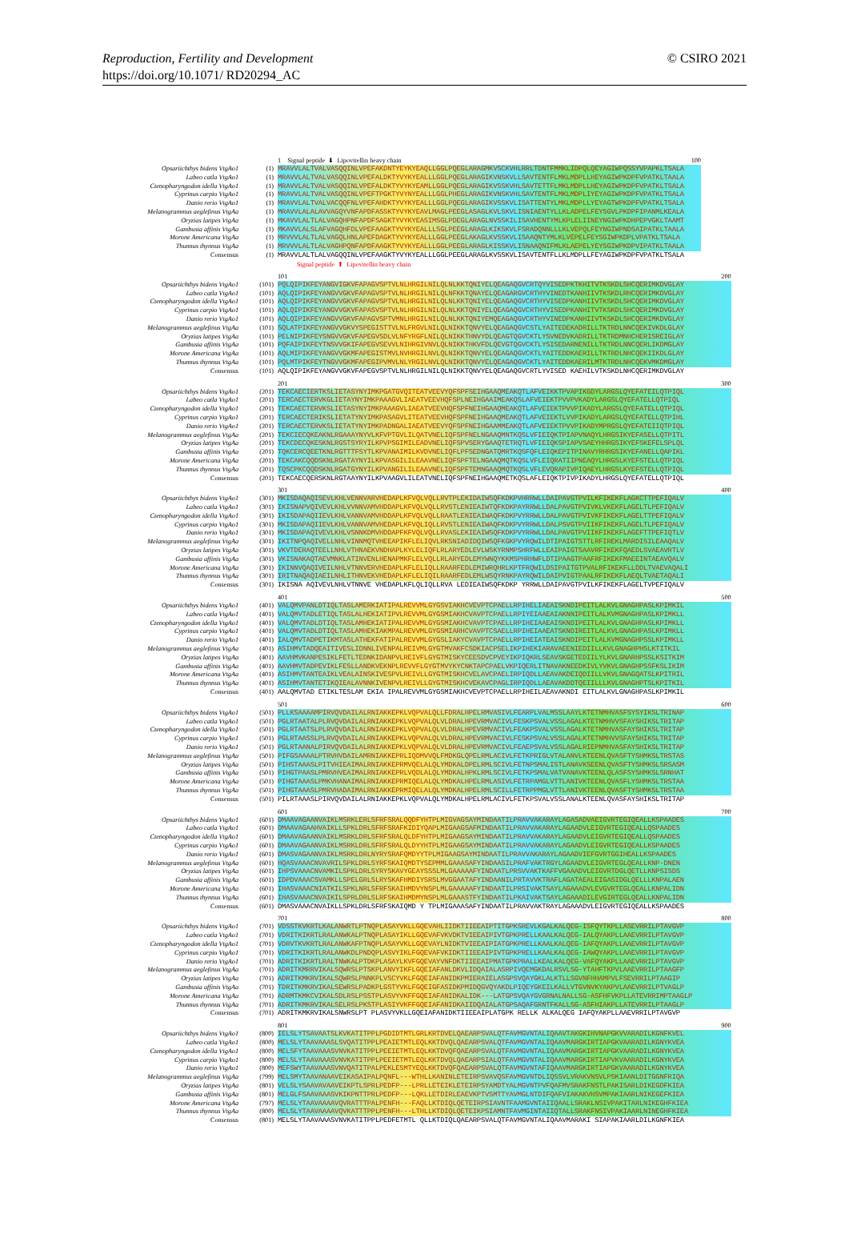Reproduction, Fertility and Development
https://doi.org/10.1071/ RD20294_AC
© CSIRO 2021
| | | 1 Signal peptide ⬇ Lipovitellin heavy chain 100 |
| Opsariichthys bidens VtgAo1 | (1) | MRAVVLALTVALVASQQINLVPEFAKDNTYEYKYEAQLLGGLPQEGLARAGMKVSCKVHLRRLTDNTFMMKLIDPQLQEYAGIWPQSSYVPAPKLTSALA |
| Labeo catla VtgAo1 | (1) | MRAVVLALTVALVASQQINLVPEFALDKTYVYKYEALLLGGLPQEGLARAGIKVNSKVLLSAVTENTFLMKLMDPLLHEYAGIWPKDPFVPATKLTAALA |
| Ctenopharyngodon idella VtgAo1 | (1) | MRAVVLALTVALVASQQINLVPEFALDKTYVYKYEAMLLGGLPQEGLARAGIKVSSKVHLSAVTETTFLMKLMDPLLHEYAGIWPKDPFVPATKLTSALA |
| Cyprinus carpio VtgAo1 | (1) | MRAVVLALTVALVASQQINLVPEFTPGKTYVYNYEALLLGGLPHEGLARAGIKVNSKVHLSAVTENTFLMKLMDPLIYEYAGIWPKDPFVPATKLTSALA |
| Danio rerio VtgAo1 | (1) | MRAVVLALTVALVACQQFNLVPEFAHDKTYVYKYEALLLGGLPQEGLARAGIKVSSKVLISATTENTYLMKLMDPLLYEYAGTWPKDPFVPATKLTSALA |
| Melanogrammus aeglefinus VtgAa | (1) | MRAVVLALALAVVAGQYVNFAPDFASSKTYVYKYEAVLMAGLPEEGLASAGLKVLSKVLISNIAENTYLLKLADPELFEYSGVLPKDPFIPANMLKEALA |
| Oryzias latipes VtgAa | (1) | MKAVVLALTLALVAGQHPNFAPDFSAGKTYVYKYEASIMSGLPDEGLARAGLNVSSKILISAVHENTYMLKPLELIINEYNGIWPKDHPEPVGKLTAAMT |
| Gambusia affinis VtgAa | (1) | MKAVVLALSLAFVAGQHFDLVPEFAAGKTYVYKYEALLLSGLPEEGLARAGLKIKSKVLFSRADQNNLLLKLVEPQLFEYNGIWPNDSAIPATKLTAALA |
| Morone Americana VtgAa | (1) | MRVVVLALTLALVAGQLHNLAPEFDAGKTYVYKYEALLLGGLPEEGLAKAGLKVSSKVLISAAQNTYMLKLVEPELFEYSGIWPKDPLVPATKLTSALA |
| Thunnus thynnus VtgAa | (1) | MRVVVLALTLALVAGHPQNFAPDFAAGKTYVYKYEALLLGGLPEEGLARAGLKISSKVLISNAAQNIFMLKLAEPELYEYSGIWPKDPVIPATKLTAALA |
| Consensus | (1) | MRAVVLALTLALVAGQQINLVPEFAAGKTYVYKYEALLLGGLPEEGLARAGLKVSSKVLISAVTENTFLLKLMDPLLFEYAGIWPKDPFVPATKLTSALA |
| | | Signal peptide ⬆ Lipovitellin heavy chain |
| | | 101 200 |
| Opsariichthys bidens VtgAo1 | (101) | PQLQIPIKFEYANGVIGKVFAPAGVSPTVLNLHRGILNILQLNLKKTQNIYELQEAGAQGVCRTQYVISEDPKTKHITVTKSKDLSHCQERIMKDVGLAY |
| Labeo catla VtgAo1 | (101) | AQLQIPIKFEYANGVVGKVFAPAGVSPTVLNLHRGILNILQLNFKKTQNAYELQEAGARGVCRTHYVINEDTKANHIIVTKSKDLRHCQERIMKDVGLAY |
| Ctenopharyngodon idella VtgAo1 | (101) | AQLQIPIKFEYANGVVGKVFAPAGVSPTVLNLHRGILNILQLNLKKTQNIYELQEAGAQGVCRTHYVISEDPKANHIIVTKSKDLSHCQERIMKDVGLAY |
| Cyprinus carpio VtgAo1 | (101) | AQLQIPIKFEYANGVVGKVFAPASVSPTVLNLHRGILNILQLNLKKTQNIYELQEAGAQGVCRTHYVISEDPKANHITVTKSKDLSHCQERIMKDVGLAY |
| Danio rerio VtgAo1 | (101) | AQLQIPIKFEYANGVVGKVFAPAGVSPTVMNLHRGILNILQLNLKKTQNIYEMQEAGAQGVCRTHYVINEDPKANHIIVTKSKDLSHCQERIMKDVGLAY |
| Melanogrammus aeglefinus VtgAa | (101) | SQLATPIKFEYANGVVGKVYSPEGISTTVLNLFRGVLNILQLNIKKTQNVYELQEAGAQGVCSTLYAITEDEKADRILLTKTRDLNNCQEKIVKDLGLAY |
| Oryzias latipes VtgAa | (101) | PELNIPIKFEYSNGVVGKVFAPEGVSDLVLNFYRGFLNILQLNIKKTHNVYDLQEAGTQGVCKTLYSVNEDVKADRILLTKTRDMNHCHERISREIGLAY |
| Gambusia affinis VtgAa | (101) | PQFAIPIKFEYTNSVVGKIFAPEGVSEVVLNIHRGIVNVLQLNIKKTHKVFDLQEVGTQGVCKTLYSISEDARNENILLTKTRDLNNCQERLIKDMGLAY |
| Morone Americana VtgAa | (101) | AQLMIPIKFEYANGVVGKMFAPEGISTMVLNVHRGILNVLQLNIKKTQNVYELQEAGAQGVCKTLYAITEDDKAERILLTKTRDLNHCQEKIIKDLGLAY |
| Thunnus thynnus VtgAa | (101) | PQLMTPIKFEYTNGVVGKMFAPEGIPVMVLNLYRGILNVLQLNIKKTQNVYELQEAGAQGVCKTLYAITEDDKAERILMTKTRDLNHCQEKVMKDMGLAY |
| Consensus | (101) | AQLQIPIKFEYANGVVGKVFAPEGVSPTVLNLHRGILNILQLNIKKTQNVYELQEAGAQGVCRTLYVISED KAEHILVTKSKDLNHCQERIMKDVGLAY |
| | | 201 300 |
| Opsariichthys bidens VtgAo1 | (201) | TEKCAECIERTKSLIETASYNYIMKPGATGVQITEATVEEVYQFSPFSEIHGAAQMEAKQTLAFVEIKKTPVAPIKGDYLARGSLQYEFATEILQTPIQL |
| Labeo catla VtgAo1 | (201) | TERCAECTERVKGLIETAYNYIMKPAAAGVLIAEATVEEVHQFSPLNEIHGAAIMEAKQSLAFVEIEKTPVVPVKADYLARGSLQYEFATELLQTPIQL |
| Ctenopharyngodon idella VtgAo1 | (201) | TEKCAECTERVKSLIETASYNYIMKPAAAGVLIAEATVEEVHQFSPFNEIHGAAQMEAKQTLAFVEIEKTPVVPIKADYLARGSLQYEFATELLQTPIQL |
| Cyprinus carpio VtgAo1 | (201) | TERCAECTERIKSLIETATYNYIMKPASAGVLITEATVEEVHQFSPFNEIHGAAQMEAKQTLAFVEIEKTLVVPIKADYLARGSLQYEFATELLQTPIHL |
| Danio rerio VtgAo1 | (201) | TERCAECTERVKSLIETATYNYIMKPADNGALIAEATVEEVYQFSPFNEIHGAAMMEAKQTLAFVEIEKTPVVPIKADYMPRGSLQYEFATEIIQTPIQL |
| Melanogrammus aeglefinus VtgAa | (201) | TEKCIECQKEAKNLRGAAAYNYVLKFVPTGVLILQATVNELIQFSPFNELNGAAQMNTKQSLVFIEIQKTPIAPVNAQYLHRGSIKYEFASELLQTPITL |
| Oryzias latipes VtgAa | (201) | TEKCDECQKESKNLRGSTSYRYILKPVPSGIMILEADVNELIQFSPVSERYGAAQTETRQTLVFIEIQKSPIAPVSAEYHHRGSIKYEFSKEFELSPLQL |
| Gambusia affinis VtgAa | (201) | TQKCERCQEETKNLRGTTTFSYTLKPVANAIMILKVDVNELIQFLPFSEDNGATQMRTKQSFQFLEIQKEPITPINAVYRHRGSIKYEFANELLQAPIKL |
| Morone Americana VtgAa | (201) | TEKCAKCQQDSKNLRGATAYNYILKPVASGILILEAAVNELIQFSPFTELNGAAQMQTKQSLVFLEIQRATIIPNEAQYLHRGSLKYEFSTELLQTPIQL |
| Thunnus thynnus VtgAa | (201) | TQSCPKCQQDSKNLRGATGYNYILKPVANGILILEAAVNELIQFSPFTEMNGAAQMQTKQSLVFLEVQRAPIVPIQAEYLHRGSLKYEFSTELLQTPIQL |
| Consensus | (201) | TEKCAECQERSKNLRGTAAYNYILKPVAAGVLILEATVNELIQFSPFNEIHGAAQMETKQSLAFLEIQKTPIVPIKADYLHRGSLQYEFATELLQTPIQL |
| | | 301 400 |
| Opsariichthys bidens VtgAo1 | (301) | MKISDAQAQISEVLKHLVENNVARVHEDAPLKFVQLVQLLRVTPLEKIDAIWSQFKDKPVHRRWLLDAIPAVGTPVILKFIKEKFLAGKCTTPEFIQALV |
| Labeo catla VtgAo1 | (301) | IKISNAPVQIVEVLKHLVVNNVAMVHDDAPLKFVQLVQLLRVSTLENIEAIWTQFKDKPAYRRWLLDALPAVGTPVIVKLVKEKFLAGELTLPEFIQALV |
| Ctenopharyngodon idella VtgAo1 | (301) | IKISDAPAQIIEVLKHLVANNVAMVHDDAPLKFVQLVQLLRAATLENIEAIWAQFKDKPVYRRWLLDALPAVGTPVIVKFIKEKFLAGELTTPEFIQALV |
| Cyprinus carpio VtgAo1 | (301) | MKISDAPAQIIEVLKHLVANNVAMVHEDAPLKFVQLIQLLRVSTLENIEAIWAQFKDKPVYRRWLLDALPSVGTPVIIKFIKEKFLAGELTLPEFIQALV |
| Danio rerio VtgAo1 | (301) | MKISDAPAQIVEVLKHLVSNNKDMVHDDAPFKFVQLVQLLRVASLEKIEAIWSQFKDKPVYRRWLLDALPAVGTPVIIKFIKEKFLAGEFTTPEFIQTLV |
| Melanogrammus aeglefinus VtgAa | (301) | IKITNPQAQIVELLNHLVINNMQTVHEEAPIKFLELIQVLRKSNIADIDQIWSQFKGKPVYRQWILDTIPAIGTSTTLRFIREKLMARDISILEAAQALV |
| Oryzias latipes VtgAa | (301) | VKVTDERAQTEELLNHLVTHNAEKVNDHAPLKYLELIQFLRLARYEDLEVLWSKYRNMPSHRFWLLEAIPAIGTSAAVRFIKEKFQAEDLSVAEAVRTLV |
| Gambusia affinis VtgAa | (301) | VKISNAKAQTAEVMNKLATINVENLHENAPMKFLELVQLLRLARYEDLEMYWNQYKKMSPHRHWFLDTIPAAGTPAAFRFIKEKFMAEEINTAEAVQALV |
| Morone Americana VtgAa | (301) | IKINNVQAQIVEILNHLVTNNVERVHEDAPLKFLELIQLLRAARFEDLEMIWRQHRLKPTFRQWILDSIPAITGTPVALRFIKEKFLLDDLTVAEVAQALI |
| Thunnus thynnus VtgAa | (301) | IRITNAQAQIAEILNHLITHNVEKVHEDAPLKFLELIQILRAARFEDLEMLWSQYRNKPAYRQWILDAIPVIGTPAALRFIKEKFLAEQLTVAETAQALI |
| Consensus | (301) | IKISNA AQIVEVLNHLVTNNVE VHEDAPLKFLQLIQLLRVA LEDIEAIWSQFKDKP YRRWLLDAIPAVGTPVILKFIKEKFLAGELTVPEFIQALV |
| | | 401 500 |
| Opsariichthys bidens VtgAo1 | (401) | VALQMVPANLDTIQLTASLAMERKIATIPALREVVMLGYGSVIAKHCVEVPTCPAELLRPIHELIAEAISKNDIPEITLALKVLGNAGHPASLKPIMKIL |
| Labeo catla VtgAo1 | (401) | VALQMVTADLETIQLTASLALHEKIATIPVLREVVMLGYGSMIAKHCVAVPTCPAELLRPIYEIAAEAIAKNNIPEITLALKVMGNAGHPASLKPIMKLL |
| Ctenopharyngodon idella VtgAo1 | (401) | VALQMVTADLDTIQLTASLAMHEKIATIPALREVVMLGYGSMIAKHCVAVPTCPAELLRPIHEIAAEAISKNDIPEITLALKVLGNAGHPASLKPIMKLL |
| Cyprinus carpio VtgAo1 | (401) | VALQMVTADLDTIQLTASLAMHEKIAKMPALREVVMLGYGSMIARHCVAVPTCSAELLRPIHEIAAEATSKNDIREITLALKVLGNAGHPASLKPIMKLL |
| Danio rerio VtgAo1 | (401) | IALQMVTADPETIKMTASLATHEKFATIPALREVVMLGYGSLIAKYCVAVPTCPAELLRPIHEIATEAISKNDIPEITLALKVMGNAGHPSSLKPIMKLL |
| Melanogrammus aeglefinus VtgAa | (401) | ASIHMVTADQEAITIVESLIDNNLIVENPALREIVMLGYGTMVAKFCSDKIACPSELIKPIHEKIARAVAEENIEDIILLKVLGNAGHPHSLKTITKIL |
| Oryzias latipes VtgAa | (401) | AAVHMVKANPESIKLFETLTEDNKIDANPVLREIVFLGYGTMISKYCEESDVCPVEYIKPIQKRLSEAVSKGETEDIILYLKVLGNARHPSSLKSITKIM |
| Gambusia affinis VtgAa | (401) | AAVHMVTADPEVIKLFESLLANDKVEKNPLREVVFLGYGTMVYKYCNKTAPCPAELVKPIQERLITNAVAKNEEDKIVLYVKVLGNAGHPSSFKSLIKIM |
| Morone Americana VtgAa | (401) | ASIHMVTANTEAIKLVEALAINSKIVESPVLREIVLLGYGTMISKHCVELAVCPAELIRPIQDLLAEAVAKDEIQDIILLVKVLGNAGQATSLKPITRIL |
| Thunnus thynnus VtgAa | (401) | ASIHMVTANTETIKQIEALAVNNKIVENPVLREIVLLGYGTMISKHCVEKAVCPAGLIRPIQDLLAEAVAKDDTQEIILLLKVLGNAGHPTSLKPITKIL |
| Consensus | (401) | AALQMVTAD ETIKLTESLAM EKIA IPALREVVMLGYGSMIAKHCVEVPTCPAELLRPIHEILAEAVAKNDI EITLALKVLGNAGHPASLKPIMKIL |
| | | 501 600 |
| Opsariichthys bidens VtgAo1 | (501) | PLLKSAAAAMPIRVQVDAILALRNIAKKEPKLVQPVALQLLFDRALHPELRMVASIVLFEARPLVALMSSLAAYLKTETNMHVASFSYSYIKSLTRINAP |
| Labeo catla VtgAo1 | (501) | PGLRTAATALPLRVQVDAILALRNIAKKEPKLVQPVALQLVLDRALHPEVRMVACIVLFESKPSVALVSSLAGALKTETNMHVVSFAYSHIKSLTRITAP |
| Ctenopharyngodon idella VtgAo1 | (501) | PGLRTAATSLPLRVQVDAILALRNIAKKEPKLVQPVALQLVLDRALHPEVRMVACIVLFEAKPSVALVSSLAGALKTETNMHVASFAYSHIKSLTRITAP |
| Cyprinus carpio VtgAo1 | (501) | PGLRTAASSLPLRVQVDAILALRNIAKKEPKLVQPVALQLVLDRALHPEVRMVACIVLFESKPSVALVSSLAGALKTETNMHVVSFAYSHIKSLTRITAP |
| Danio rerio VtgAo1 | (501) | PGLRTAANALPIRVQVDAILALRNIAKKEPKLVQPVALQLVLDRALHPEVRMVACIVLFEAEPSVALVSSLAGALRIEPNMHVASFAYSHIKSLTRITAP |
| Melanogrammus aeglefinus VtgAa | (501) | PIFGSAAAALPTRVHVDAILAMRNIAKKEPRLIQDMVVQLFMDKGLQPELRMLACIVLFETKPRIGLVTALANVLKTEENLQVASFTYSHMKSLTRSTAS |
| Oryzias latipes VtgAa | (501) | PIHSTAAASLPITVHIEAIMALRNIAKKEPRMVQELALQLYMDKALDPELRMLSCIVLFETNPSMALISTLANAVKSEENLQVASFTYSHMKSLSRSASM |
| Gambusia affinis VtgAa | (501) | PIHGTPAASLPMRVHVEAIMALRNIAKKEPRLVQDLALQLYMDKALHPKLRMLSCIVLFETKPSMALVATVANAVKTEENLQLASFSYSHMKSLSRNHAT |
| Morone Americana VtgAa | (501) | PIHGTAAASLPMKVHANAIMALRNIAKKEPRMIQELALQLYMDKALHPELRMLASIVLFETRPAMGLVTTLANIVKTEENLQVASFLYSHMKSLTRSTAA |
| Thunnus thynnus VtgAa | (501) | PIHGTAAASLPMRVHADAIMALRNIAKKEPRMIQELALQLYMDKALHPELRMLSCILLFETRPPMGLVTTLANIVKTEENLQVASFTYSHMKSLTRSTAA |
| Consensus | (501) | PILRTAAASLPIRVQVDAILALRNIAKKEPKLVQPVALQLYMDKALHPELRMLACIVLFETKPSVALVSSLANALKTEENLQVASFAYSHIKSLTRITAP |
| | | 601 700 |
| Opsariichthys bidens VtgAo1 | (601) | DMAAVAGAANVAIKLMSRKLERLSFRFSRALQQDFYHTPLMIGVAGSAYMINDAATILPRAVVAKARAYLAGASADVAEIGVRTEGIQEALLKSPAADES |
| Labeo catla VtgAo1 | (601) | DMAAVAGAAHVAIKLLSPKLDRLSFRFSRAFKIDIYQAPLMIGAAGSAFMINDAATILPRAVVAKARAYLAGAADVLEIGVRTEGIQEALLQSPAADES |
| Ctenopharyngodon idella VtgAo1 | (601) | DMAAVAGAANVAIKLMSRKLDRLSFRFSRALQLDFYHTPLMIGAAGSAYMINDAATILPRAVVAKARAYLAGAADVLEIGVRTEGIQEALLQSPAADES |
| Cyprinus carpio VtgAo1 | (601) | DMAAVAGAANVAIKLMSRKLDRLSFRFSRALQLDYYHTPLMIGAAGSAYMINDAATILPRAVVAKARAYLAGAADVLEIGVRTEGIQEALLKSPAADES |
| Danio rerio VtgAo1 | (601) | DMASVAGAANVAIKLMSRKLDRLNYRYSRAFQMDYYTPLMIGAAGSAYMINDAATILPRAVVAKARAYLAGAADVIEFGVRTGGIHEALLKSPAADES |
| Melanogrammus aeglefinus VtgAa | (601) | HQASVAAACNVAVRILSPKLDRLSYRFSKAIQMDTYSEPMMLGAAASAFYINDAASILPRAFVAKTRGYLAGAADVLEIGVRTEGLQEALLKNP-DNEN |
| Oryzias latipes VtgAa | (601) | IHPSVAAACNVAMKILSPKLDRLSYRYSKAVYGEAYSSSLMLGAAAAAFYINDAATLPRSVVAKTKAFFVGAAADVLEIGVRTDGLQETLLKNPSISDS |
| Gambusia affinis VtgAa | (601) | IDPDVAAACSVAMKLLSPELGRLSLRYSKAFHMDIYSRSLMVGGAATAFYINDAANILPRTAVVKTRAFLAGATAEALEIGASIDGLQELLLKNPALAEN |
| Morone Americana VtgAa | (601) | IHASVAAACNIATKILSPKLNRLSFRFSKAIHMDVYNSPLMLGAAAAAFYINDAATILPRSIVAKTSAYLAGAAADVLEVGVRTEGLQEALLKNPALIDN |
| Thunnus thynnus VtgAa | (601) | IHASVAAACNVAIKILSPRLDRLSLRFSKAIHMDMYNSPLMLGAAASTFYINDAATILPKAIVAKTSAYLAGAAADILEVGIRTEGLQEALLKNPALIDN |
| Consensus | (601) | DMASVAAACNVAIKLLSPKLDRLSFRFSKAIQMD Y TPLMIGAAASAFYINDAATILPRAVVAKTRAYLAGAAADVLEIGVRTEGIQEALLKSPAADES |
| | | 701 800 |
| Opsariichthys bidens VtgAo1 | (701) | VDSSTKVKRTLKALANWRTLPTNQPLASAYVKLLGQEVAHLIIDKTIIEEAIPTITGPKSREVLKGALKALQEG-ISFQYTKPLLASEVRRILPTAVGVP |
| Labeo catla VtgAo1 | (701) | VDRITKIKRTLRALANWKALPTNQPLASAYIKLLGQEVAFVKVDKTVIEEAIPIVTGPKPRELLKAALKALQEG-IALQYAKPLLAAEVRRILPTAVGVP |
| Ctenopharyngodon idella VtgAo1 | (701) | VDRVTKVKRTLRALANWKAFPTNQPLASAYVKLLGQEVAYLNIDKTVIEEAIPIATGPKPRELLKAALKALQEG-IAFQYAKPLLAAEVRRILPTAVGVP |
| Cyprinus carpio VtgAo1 | (701) | VDRITKIKRTLRALANWKDLPNDQPLASVYIKLFGQEVAFVKIDKTIIEEAIPIVTGPKPRELLKAALKALQEG-IAWQYAKPLLAAEVRRILPTAVGVP |
| Danio rerio VtgAo1 | (701) | ADRITKIKRTLRALTNWKALPTDKPLASAYLKVFGQEVAYVNFDKTIIEEAIPMATGPKPRALLKEALKALQEG-VAFQYAKPLLAAEVRRILPTAVGVP |
| Melanogrammus aeglefinus VtgAa | (701) | ADRITKMRRVIKALSQWRSLPTSKPLANVYIKFLGQEIAFANLDKVLIDQAIALASRPIVQEMGKDALRSVLSG-YTAHFTKPVLAAEVRRILPTAAGFP |
| Oryzias latipes VtgAa | (701) | ADRITKMKRVIKALSQWRSLPNNKPLVSCYVKLFGQEIAFANIDKPMIERAIELASGPSVQAYGKLALKTLLSGVNFHHAMPVLFSEVRRILPTAAGIP |
| Gambusia affinis VtgAa | (701) | TDRITKMKRVIKALSEWRSLPADKPLGSTYVKLFGQEIGFASIDKPMIDQGVQYAKDLPIQEYGKEILKALLVTGVNVKYAKPVLAAEVRRILPTVAGLP |
| Morone Americana VtgAa | (701) | ADRMTKMKCVIKALSDLRSLPSSTPLASVYVKFFGQEIAFANIDKALIDK---LATGPSVQAYGVGRNALNALLSG-ASFHFVKPLLATEVRRIMPTAAGLP |
| Thunnus thynnus VtgAa | (701) | ADRITKMKRVIKALSELRSLPKSTPLASIYVKFFGQEIAFANIDKAIIDQAIALATGPSAQAFGRNTFKALLSG-ASFHIAKPLLATEVRRILPTAAGLP |
| Consensus | (701) | ADRITKMKRVIKALSNWRSLPT PLASVYVKLLGQEIAFANIDKTIIEEAIPLATGPK RELLK ALKALQEG IAFQYAKPLLAAEVRRILPTAVGVP |
| | | 801 900 |
| Opsariichthys bidens VtgAo1 | (800) | IELSLYTSAVAATSLKVKATITPPLPGDIDTMTLGRLKRTDVELQAEARPSVALQTFAVMGVNTALIQAAVTAKGKIHVNAPGKVVARADILKGNFKVEL |
| Labeo catla VtgAo1 | (800) | MELSLYTAAVAAASLSVQATITPPLPEAIETMTLEQLKKTDVQLQAEARPSVALQTFAVMGVNTALIQAAVMARGKIRTIAPGKVAARADILKGNYKVEA |
| Ctenopharyngodon idella VtgAo1 | (800) | MELSFYTAAVAAASVNVKATITPPLPEEIETMTLEQLKKTDVQFQAEARPSVALQTFAVMGVNTALIQAAVMARGKIRTIAPGKVAARADILKGNYKVEA |
| Cyprinus carpio VtgAo1 | (800) | MELSLYTAAVAAASVNVKATITPPLPEEIETMTLEQLKKTDVQLQAEARPSIALQTFAVMGVNTALIQAAVMARGKIRTIAPVKVAARADILKGNYKVEA |
| Danio rerio VtgAo1 | (800) | MEFSWYTAAVAAASVNVQATITPALPEKLESMTYEQLKKTDVQFQAEARPSVALQTFAVMGVNTAFIQAAVMARGKIRTIAPGKVAARADILKGNYKVEA |
| Melanogrammus aeglefinus VtgAa | (799) | MELSMYTAAVANAAVEIKASAIPALPQNFL---WTHLLKANINLETEIRPSVAVQSFAVMGVNTDLIQSSVLVRAKVNSVLPSKIAANLDITGGNFRIQA |
| Oryzias latipes VtgAa | (801) | VELSLYSAAVAVAAVEIKPTLSPRLPEDFP---LPRLLETEIKLETEIRPSYAMDTYALMGVNTPVFQAFMVSRAKFNSTLPAKISARLDIKEGDFKIEA |
| Gambusia affinis VtgAa | (801) | MELGLFSAAVAAASVKIKPNTTPRLPEDFP---LQKLLETDIRLEAEVKPTVSMTTYAVMGLNTDIFQAFVIAKAKVHSVMPAKIAARLNIKEGEFKIEA |
| Morone Americana VtgAa | (797) | MELSLYTAAVAAAAVQVRATTTPALPENFH---FAQLLKTDIQLQETEIRPSIAVNTFAAMGVNTAIIQAALLSRAKLNSIVPAKITARLNIKEGHFKIEA |
| Thunnus thynnus VtgAa | (800) | MELSLYTAAVAAAAVQVKATTTPPLPENFH---LTHLLKTDIQLQETEIKPSIAMNTFAVMGINTAIIQTALLSRAKFNSIVPAKIAARLNINEGHFKIEA |
| Consensus | (801) | MELSLYTAAVAAASVNVKATITPPLPEDFETMTL QLLKTDIQLQAEARPSVALQTFAVMGVNTALIQAAVMARAKI SIAPAKIAARLDILKGNFKIEA |